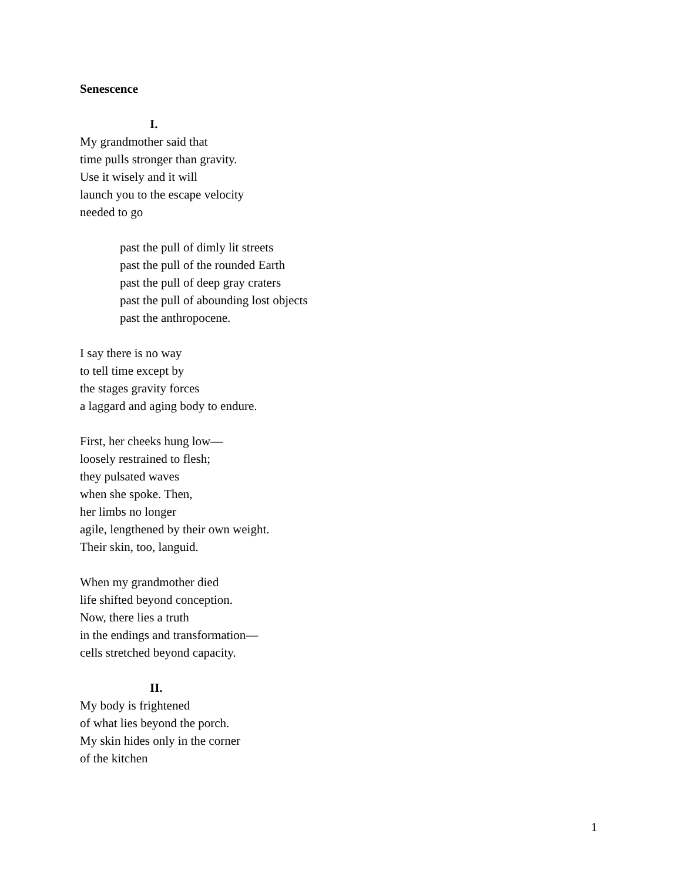Senescence
I.
My grandmother said that
time pulls stronger than gravity.
Use it wisely and it will
launch you to the escape velocity
needed to go
past the pull of dimly lit streets
past the pull of the rounded Earth
past the pull of deep gray craters
past the pull of abounding lost objects
past the anthropocene.
I say there is no way
to tell time except by
the stages gravity forces
a laggard and aging body to endure.
First, her cheeks hung low—
loosely restrained to flesh;
they pulsated waves
when she spoke. Then,
her limbs no longer
agile, lengthened by their own weight.
Their skin, too, languid.
When my grandmother died
life shifted beyond conception.
Now, there lies a truth
in the endings and transformation—
cells stretched beyond capacity.
II.
My body is frightened
of what lies beyond the porch.
My skin hides only in the corner
of the kitchen
1